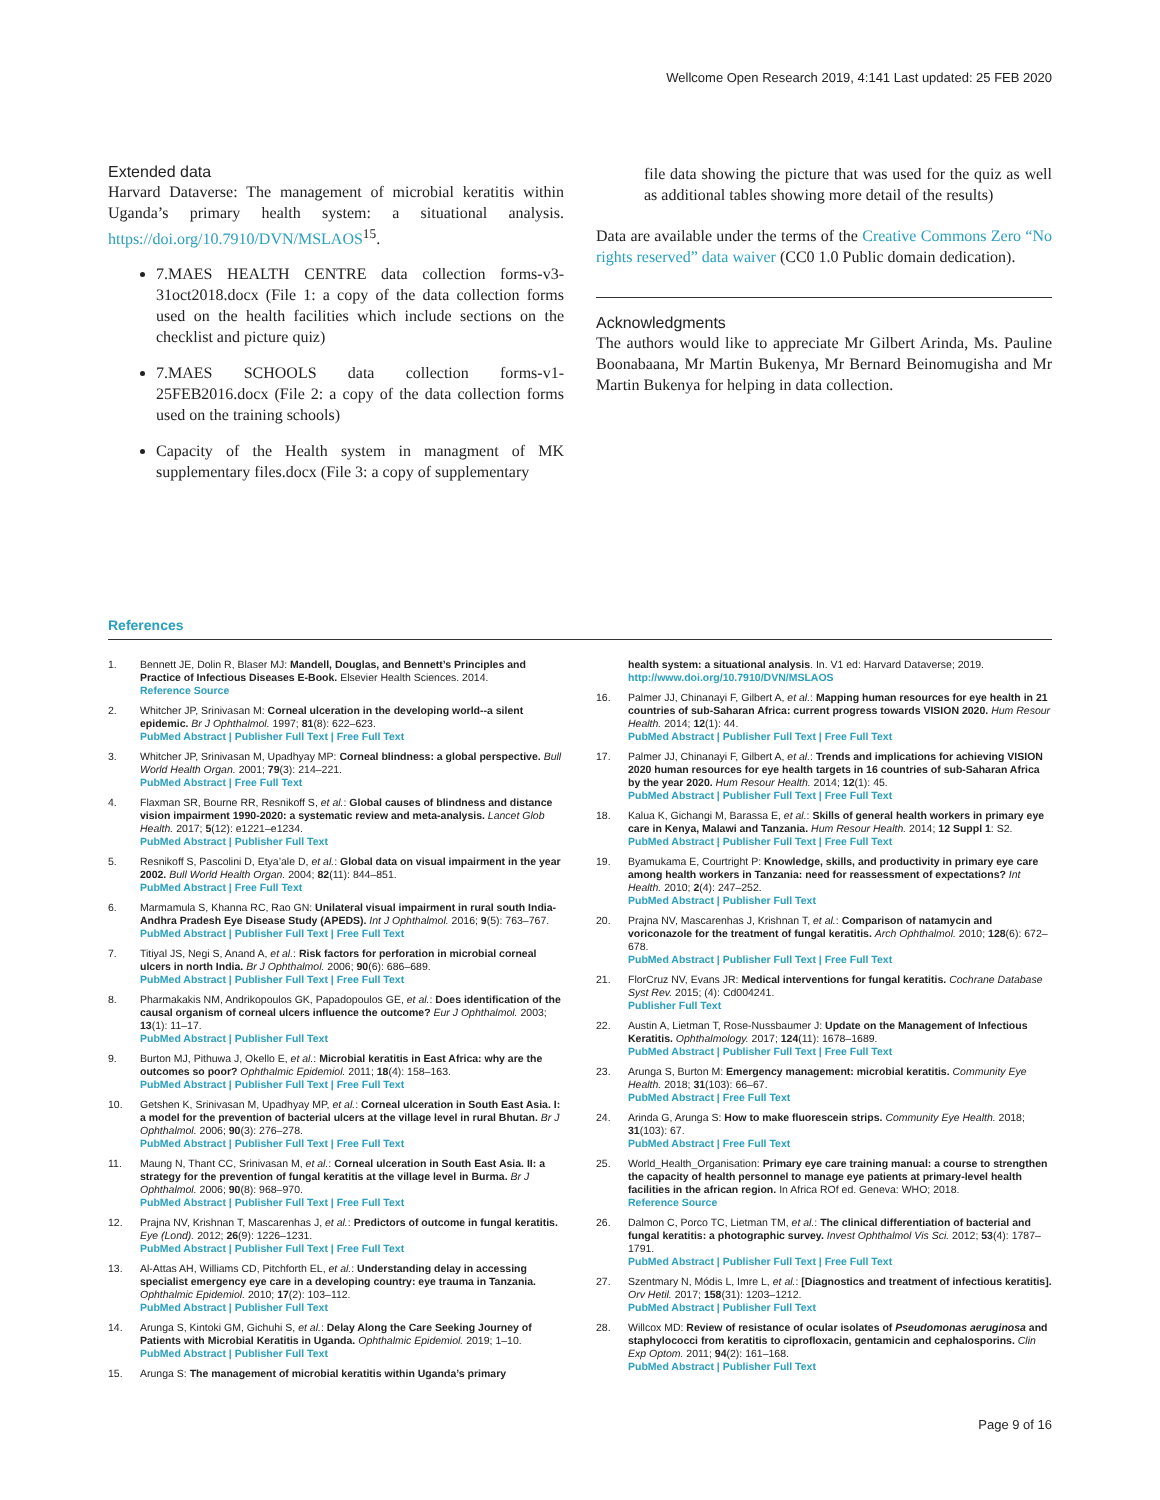Wellcome Open Research 2019, 4:141 Last updated: 25 FEB 2020
Extended data
Harvard Dataverse: The management of microbial keratitis within Uganda’s primary health system: a situational analysis. https://doi.org/10.7910/DVN/MSLAOS<sup>15</sup>.
7.MAES HEALTH CENTRE data collection forms-v3-31oct2018.docx (File 1: a copy of the data collection forms used on the health facilities which include sections on the checklist and picture quiz)
7.MAES SCHOOLS data collection forms-v1-25FEB2016.docx (File 2: a copy of the data collection forms used on the training schools)
Capacity of the Health system in managment of MK supplementary files.docx (File 3: a copy of supplementary
file data showing the picture that was used for the quiz as well as additional tables showing more detail of the results)
Data are available under the terms of the Creative Commons Zero “No rights reserved” data waiver (CC0 1.0 Public domain dedication).
Acknowledgments
The authors would like to appreciate Mr Gilbert Arinda, Ms. Pauline Boonabaana, Mr Martin Bukenya, Mr Bernard Beinomugisha and Mr Martin Bukenya for helping in data collection.
References
1. Bennett JE, Dolin R, Blaser MJ: Mandell, Douglas, and Bennett’s Principles and Practice of Infectious Diseases E-Book. Elsevier Health Sciences. 2014.
Reference Source
2. Whitcher JP, Srinivasan M: Corneal ulceration in the developing world--a silent epidemic. Br J Ophthalmol. 1997; 81(8): 622–623.
PubMed Abstract | Publisher Full Text | Free Full Text
3. Whitcher JP, Srinivasan M, Upadhyay MP: Corneal blindness: a global perspective. Bull World Health Organ. 2001; 79(3): 214–221.
PubMed Abstract | Free Full Text
4. Flaxman SR, Bourne RR, Resnikoff S, et al.: Global causes of blindness and distance vision impairment 1990-2020: a systematic review and meta-analysis. Lancet Glob Health. 2017; 5(12): e1221–e1234.
PubMed Abstract | Publisher Full Text
5. Resnikoff S, Pascolini D, Etya’ale D, et al.: Global data on visual impairment in the year 2002. Bull World Health Organ. 2004; 82(11): 844–851.
PubMed Abstract | Free Full Text
6. Marmamula S, Khanna RC, Rao GN: Unilateral visual impairment in rural south India-Andhra Pradesh Eye Disease Study (APEDS). Int J Ophthalmol. 2016; 9(5): 763–767.
PubMed Abstract | Publisher Full Text | Free Full Text
7. Titiyal JS, Negi S, Anand A, et al.: Risk factors for perforation in microbial corneal ulcers in north India. Br J Ophthalmol. 2006; 90(6): 686–689.
PubMed Abstract | Publisher Full Text | Free Full Text
8. Pharmakakis NM, Andrikopoulos GK, Papadopoulos GE, et al.: Does identification of the causal organism of corneal ulcers influence the outcome? Eur J Ophthalmol. 2003; 13(1): 11–17.
PubMed Abstract | Publisher Full Text
9. Burton MJ, Pithuwa J, Okello E, et al.: Microbial keratitis in East Africa: why are the outcomes so poor? Ophthalmic Epidemiol. 2011; 18(4): 158–163.
PubMed Abstract | Publisher Full Text | Free Full Text
10. Getshen K, Srinivasan M, Upadhyay MP, et al.: Corneal ulceration in South East Asia. I: a model for the prevention of bacterial ulcers at the village level in rural Bhutan. Br J Ophthalmol. 2006; 90(3): 276–278.
PubMed Abstract | Publisher Full Text | Free Full Text
11. Maung N, Thant CC, Srinivasan M, et al.: Corneal ulceration in South East Asia. II: a strategy for the prevention of fungal keratitis at the village level in Burma. Br J Ophthalmol. 2006; 90(8): 968–970.
PubMed Abstract | Publisher Full Text | Free Full Text
12. Prajna NV, Krishnan T, Mascarenhas J, et al.: Predictors of outcome in fungal keratitis. Eye (Lond). 2012; 26(9): 1226–1231.
PubMed Abstract | Publisher Full Text | Free Full Text
13. Al-Attas AH, Williams CD, Pitchforth EL, et al.: Understanding delay in accessing specialist emergency eye care in a developing country: eye trauma in Tanzania. Ophthalmic Epidemiol. 2010; 17(2): 103–112.
PubMed Abstract | Publisher Full Text
14. Arunga S, Kintoki GM, Gichuhi S, et al.: Delay Along the Care Seeking Journey of Patients with Microbial Keratitis in Uganda. Ophthalmic Epidemiol. 2019; 1–10.
PubMed Abstract | Publisher Full Text
15. Arunga S: The management of microbial keratitis within Uganda’s primary
health system: a situational analysis. In. V1 ed: Harvard Dataverse; 2019.
http://www.doi.org/10.7910/DVN/MSLAOS
16. Palmer JJ, Chinanayi F, Gilbert A, et al.: Mapping human resources for eye health in 21 countries of sub-Saharan Africa: current progress towards VISION 2020. Hum Resour Health. 2014; 12(1): 44.
PubMed Abstract | Publisher Full Text | Free Full Text
17. Palmer JJ, Chinanayi F, Gilbert A, et al.: Trends and implications for achieving VISION 2020 human resources for eye health targets in 16 countries of sub-Saharan Africa by the year 2020. Hum Resour Health. 2014; 12(1): 45.
PubMed Abstract | Publisher Full Text | Free Full Text
18. Kalua K, Gichangi M, Barassa E, et al.: Skills of general health workers in primary eye care in Kenya, Malawi and Tanzania. Hum Resour Health. 2014; 12 Suppl 1: S2.
PubMed Abstract | Publisher Full Text | Free Full Text
19. Byamukama E, Courtright P: Knowledge, skills, and productivity in primary eye care among health workers in Tanzania: need for reassessment of expectations? Int Health. 2010; 2(4): 247–252.
PubMed Abstract | Publisher Full Text
20. Prajna NV, Mascarenhas J, Krishnan T, et al.: Comparison of natamycin and voriconazole for the treatment of fungal keratitis. Arch Ophthalmol. 2010; 128(6): 672–678.
PubMed Abstract | Publisher Full Text | Free Full Text
21. FlorCruz NV, Evans JR: Medical interventions for fungal keratitis. Cochrane Database Syst Rev. 2015; (4): Cd004241.
Publisher Full Text
22. Austin A, Lietman T, Rose-Nussbaumer J: Update on the Management of Infectious Keratitis. Ophthalmology. 2017; 124(11): 1678–1689.
PubMed Abstract | Publisher Full Text | Free Full Text
23. Arunga S, Burton M: Emergency management: microbial keratitis. Community Eye Health. 2018; 31(103): 66–67.
PubMed Abstract | Free Full Text
24. Arinda G, Arunga S: How to make fluorescein strips. Community Eye Health. 2018; 31(103): 67.
PubMed Abstract | Free Full Text
25. World_Health_Organisation: Primary eye care training manual: a course to strengthen the capacity of health personnel to manage eye patients at primary-level health facilities in the african region. In Africa ROf ed. Geneva: WHO; 2018.
Reference Source
26. Dalmon C, Porco TC, Lietman TM, et al.: The clinical differentiation of bacterial and fungal keratitis: a photographic survey. Invest Ophthalmol Vis Sci. 2012; 53(4): 1787–1791.
PubMed Abstract | Publisher Full Text | Free Full Text
27. Szentmary N, Módis L, Imre L, et al.: [Diagnostics and treatment of infectious keratitis]. Orv Hetil. 2017; 158(31): 1203–1212.
PubMed Abstract | Publisher Full Text
28. Willcox MD: Review of resistance of ocular isolates of Pseudomonas aeruginosa and staphylococci from keratitis to ciprofloxacin, gentamicin and cephalosporins. Clin Exp Optom. 2011; 94(2): 161–168.
PubMed Abstract | Publisher Full Text
Page 9 of 16